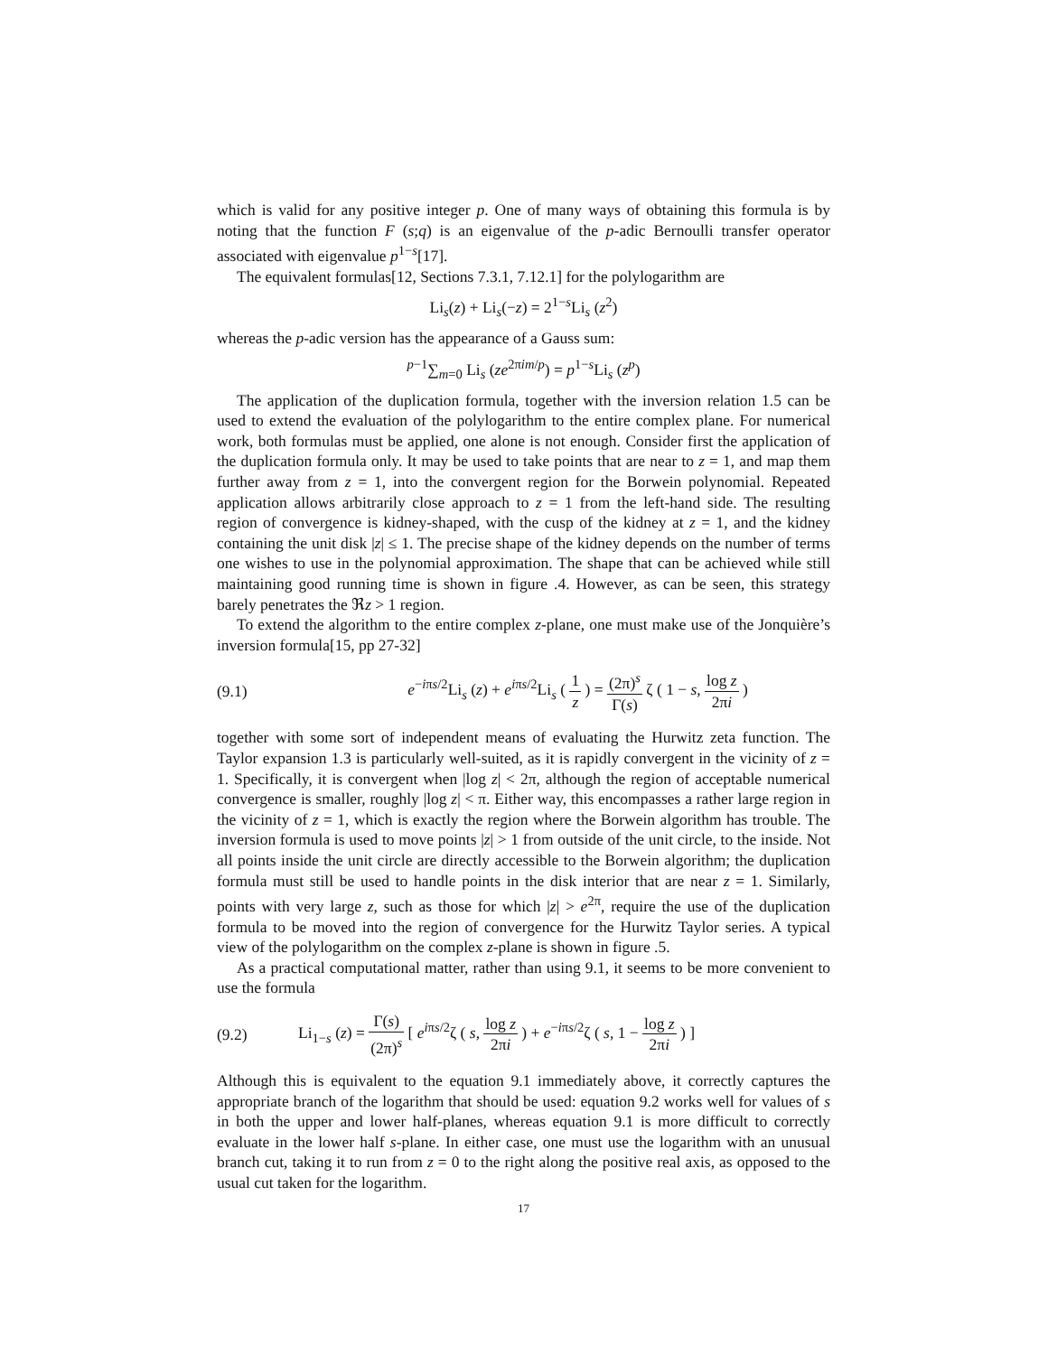which is valid for any positive integer p. One of many ways of obtaining this formula is by noting that the function F (s;q) is an eigenvalue of the p-adic Bernoulli transfer operator associated with eigenvalue p<sup>1−s</sup>[17].
The equivalent formulas[12, Sections 7.3.1, 7.12.1] for the polylogarithm are
Li<sub>s</sub>(z) + Li<sub>s</sub>(−z) = 2<sup>1−s</sup>Li<sub>s</sub> (z<sup>2</sup>)
whereas the p-adic version has the appearance of a Gauss sum:
<sup>p−1</sup>∑<sub>m=0</sub> Li<sub>s</sub> (ze<sup>2πim/p</sup>) = p<sup>1−s</sup>Li<sub>s</sub> (z<sup>p</sup>)
The application of the duplication formula, together with the inversion relation 1.5 can be used to extend the evaluation of the polylogarithm to the entire complex plane. For numerical work, both formulas must be applied, one alone is not enough. Consider first the application of the duplication formula only. It may be used to take points that are near to z = 1, and map them further away from z = 1, into the convergent region for the Borwein polynomial. Repeated application allows arbitrarily close approach to z = 1 from the left-hand side. The resulting region of convergence is kidney-shaped, with the cusp of the kidney at z = 1, and the kidney containing the unit disk |z| ≤ 1. The precise shape of the kidney depends on the number of terms one wishes to use in the polynomial approximation. The shape that can be achieved while still maintaining good running time is shown in figure .4. However, as can be seen, this strategy barely penetrates the ℜz > 1 region.
To extend the algorithm to the entire complex z-plane, one must make use of the Jonquière’s inversion formula[15, pp 27-32]
(9.1) e<sup>−iπs/2</sup>Li<sub>s</sub> (z) + e<sup>iπs/2</sup>Li<sub>s</sub> ( 1 z ) = (2π)<sup>s</sup> Γ(s) ζ ( 1 − s, log z 2πi )
together with some sort of independent means of evaluating the Hurwitz zeta function. The Taylor expansion 1.3 is particularly well-suited, as it is rapidly convergent in the vicinity of z = 1. Specifically, it is convergent when |log z| < 2π, although the region of acceptable numerical convergence is smaller, roughly |log z| < π. Either way, this encompasses a rather large region in the vicinity of z = 1, which is exactly the region where the Borwein algorithm has trouble. The inversion formula is used to move points |z| > 1 from outside of the unit circle, to the inside. Not all points inside the unit circle are directly accessible to the Borwein algorithm; the duplication formula must still be used to handle points in the disk interior that are near z = 1. Similarly, points with very large z, such as those for which |z| > e<sup>2π</sup>, require the use of the duplication formula to be moved into the region of convergence for the Hurwitz Taylor series. A typical view of the polylogarithm on the complex z-plane is shown in figure .5.
As a practical computational matter, rather than using 9.1, it seems to be more convenient to use the formula
(9.2) Li<sub>1−s</sub> (z) = Γ(s) (2π)<sup>s</sup> [ e<sup>iπs/2</sup>ζ ( s, log z 2πi ) + e<sup>−iπs/2</sup>ζ ( s, 1 − log z 2πi ) ]
Although this is equivalent to the equation 9.1 immediately above, it correctly captures the appropriate branch of the logarithm that should be used: equation 9.2 works well for values of s in both the upper and lower half-planes, whereas equation 9.1 is more difficult to correctly evaluate in the lower half s-plane. In either case, one must use the logarithm with an unusual branch cut, taking it to run from z = 0 to the right along the positive real axis, as opposed to the usual cut taken for the logarithm.
17